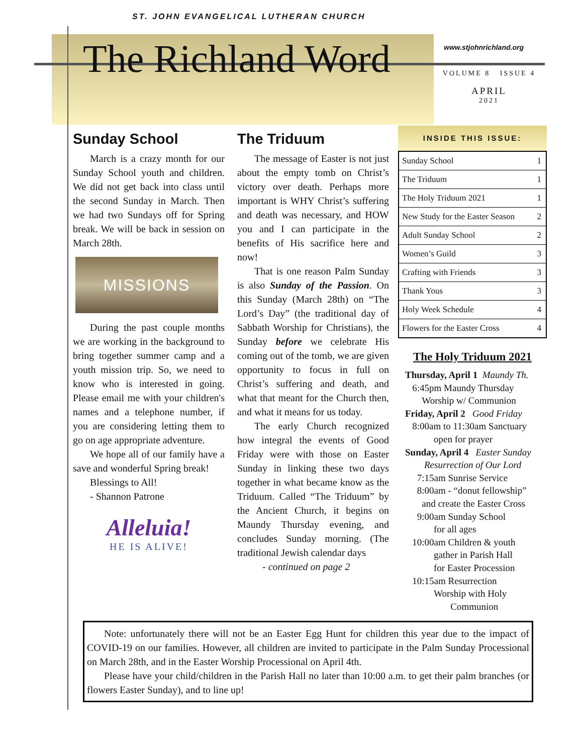ST. JOHN EVANGELICAL LUTHERAN CHURCH
The Richland Word
www.stjohnrichland.org
VOLUME 8 ISSUE 4
APRIL
2021
Sunday School
March is a crazy month for our Sunday School youth and children. We did not get back into class until the second Sunday in March. Then we had two Sundays off for Spring break. We will be back in session on March 28th.
MISSIONS
During the past couple months we are working in the background to bring together summer camp and a youth mission trip. So, we need to know who is interested in going. Please email me with your children's names and a telephone number, if you are considering letting them to go on age appropriate adventure.
We hope all of our family have a save and wonderful Spring break!
Blessings to All!
- Shannon Patrone
Alleluia!
HE IS ALIVE!
The Triduum
The message of Easter is not just about the empty tomb on Christ’s victory over death. Perhaps more important is WHY Christ’s suffering and death was necessary, and HOW you and I can participate in the benefits of His sacrifice here and now!
That is one reason Palm Sunday is also Sunday of the Passion. On this Sunday (March 28th) on “The Lord’s Day” (the traditional day of Sabbath Worship for Christians), the Sunday before we celebrate His coming out of the tomb, we are given opportunity to focus in full on Christ’s suffering and death, and what that meant for the Church then, and what it means for us today.
The early Church recognized how integral the events of Good Friday were with those on Easter Sunday in linking these two days together in what became know as the Triduum. Called “The Triduum” by the Ancient Church, it begins on Maundy Thursday evening, and concludes Sunday morning. (The traditional Jewish calendar days
- continued on page 2
INSIDE THIS ISSUE:
| Sunday School | 1 |
| The Triduum | 1 |
| The Holy Triduum 2021 | 1 |
| New Study for the Easter Season | 2 |
| Adult Sunday School | 2 |
| Women’s Guild | 3 |
| Crafting with Friends | 3 |
| Thank Yous | 3 |
| Holy Week Schedule | 4 |
| Flowers for the Easter Cross | 4 |
The Holy Triduum 2021
Thursday, April 1 Maundy Th.
6:45pm Maundy Thursday
Worship w/ Communion
Friday, April 2 Good Friday
8:00am to 11:30am Sanctuary
open for prayer
Sunday, April 4 Easter Sunday
Resurrection of Our Lord
7:15am Sunrise Service
8:00am - “donut fellowship”
and create the Easter Cross
9:00am Sunday School
for all ages
10:00am Children & youth
gather in Parish Hall
for Easter Procession
10:15am Resurrection
Worship with Holy
Communion
Note: unfortunately there will not be an Easter Egg Hunt for children this year due to the impact of COVID-19 on our families. However, all children are invited to participate in the Palm Sunday Processional on March 28th, and in the Easter Worship Processional on April 4th.
Please have your child/children in the Parish Hall no later than 10:00 a.m. to get their palm branches (or flowers Easter Sunday), and to line up!